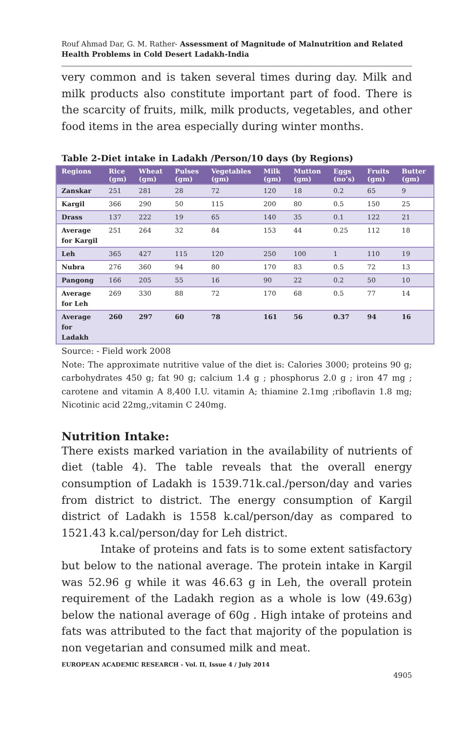Rouf Ahmad Dar, G. M. Rather- Assessment of Magnitude of Malnutrition and Related Health Problems in Cold Desert Ladakh-India
very common and is taken several times during day. Milk and milk products also constitute important part of food. There is the scarcity of fruits, milk, milk products, vegetables, and other food items in the area especially during winter months.
Table 2-Diet intake in Ladakh /Person/10 days (by Regions)
| Regions | Rice (gm) | Wheat (gm) | Pulses (gm) | Vegetables (gm) | Milk (gm) | Mutton (gm) | Eggs (no’s) | Fruits (gm) | Butter (gm) |
| --- | --- | --- | --- | --- | --- | --- | --- | --- | --- |
| Zanskar | 251 | 281 | 28 | 72 | 120 | 18 | 0.2 | 65 | 9 |
| Kargil | 366 | 290 | 50 | 115 | 200 | 80 | 0.5 | 150 | 25 |
| Drass | 137 | 222 | 19 | 65 | 140 | 35 | 0.1 | 122 | 21 |
| Average for Kargil | 251 | 264 | 32 | 84 | 153 | 44 | 0.25 | 112 | 18 |
| Leh | 365 | 427 | 115 | 120 | 250 | 100 | 1 | 110 | 19 |
| Nubra | 276 | 360 | 94 | 80 | 170 | 83 | 0.5 | 72 | 13 |
| Pangong | 166 | 205 | 55 | 16 | 90 | 22 | 0.2 | 50 | 10 |
| Average for Leh | 269 | 330 | 88 | 72 | 170 | 68 | 0.5 | 77 | 14 |
| Average for Ladakh | 260 | 297 | 60 | 78 | 161 | 56 | 0.37 | 94 | 16 |
Source: - Field work 2008
Note: The approximate nutritive value of the diet is: Calories 3000; proteins 90 g; carbohydrates 450 g; fat 90 g; calcium 1.4 g ; phosphorus 2.0 g ; iron 47 mg ; carotene and vitamin A 8,400 I.U. vitamin A; thiamine 2.1mg ;riboflavin 1.8 mg; Nicotinic acid 22mg,;vitamin C 240mg.
Nutrition Intake:
There exists marked variation in the availability of nutrients of diet (table 4). The table reveals that the overall energy consumption of Ladakh is 1539.71k.cal./person/day and varies from district to district. The energy consumption of Kargil district of Ladakh is 1558 k.cal/person/day as compared to 1521.43 k.cal/person/day for Leh district.
Intake of proteins and fats is to some extent satisfactory but below to the national average. The protein intake in Kargil was 52.96 g while it was 46.63 g in Leh, the overall protein requirement of the Ladakh region as a whole is low (49.63g) below the national average of 60g . High intake of proteins and fats was attributed to the fact that majority of the population is non vegetarian and consumed milk and meat.
EUROPEAN ACADEMIC RESEARCH - Vol. II, Issue 4 / July 2014
4905